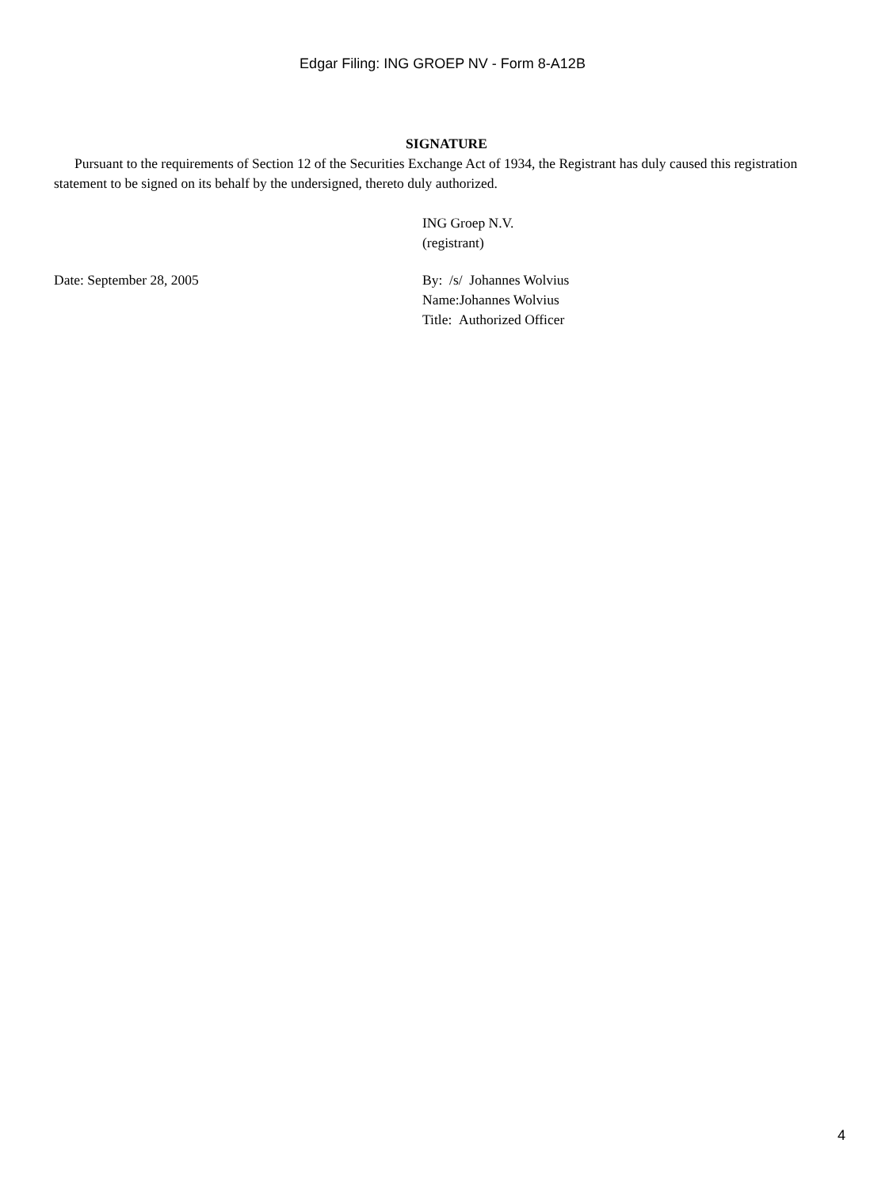Edgar Filing: ING GROEP NV - Form 8-A12B
SIGNATURE
Pursuant to the requirements of Section 12 of the Securities Exchange Act of 1934, the Registrant has duly caused this registration statement to be signed on its behalf by the undersigned, thereto duly authorized.
ING Groep N.V.
(registrant)
Date: September 28, 2005 By: /s/ Johannes Wolvius
Name:Johannes Wolvius
Title: Authorized Officer
4